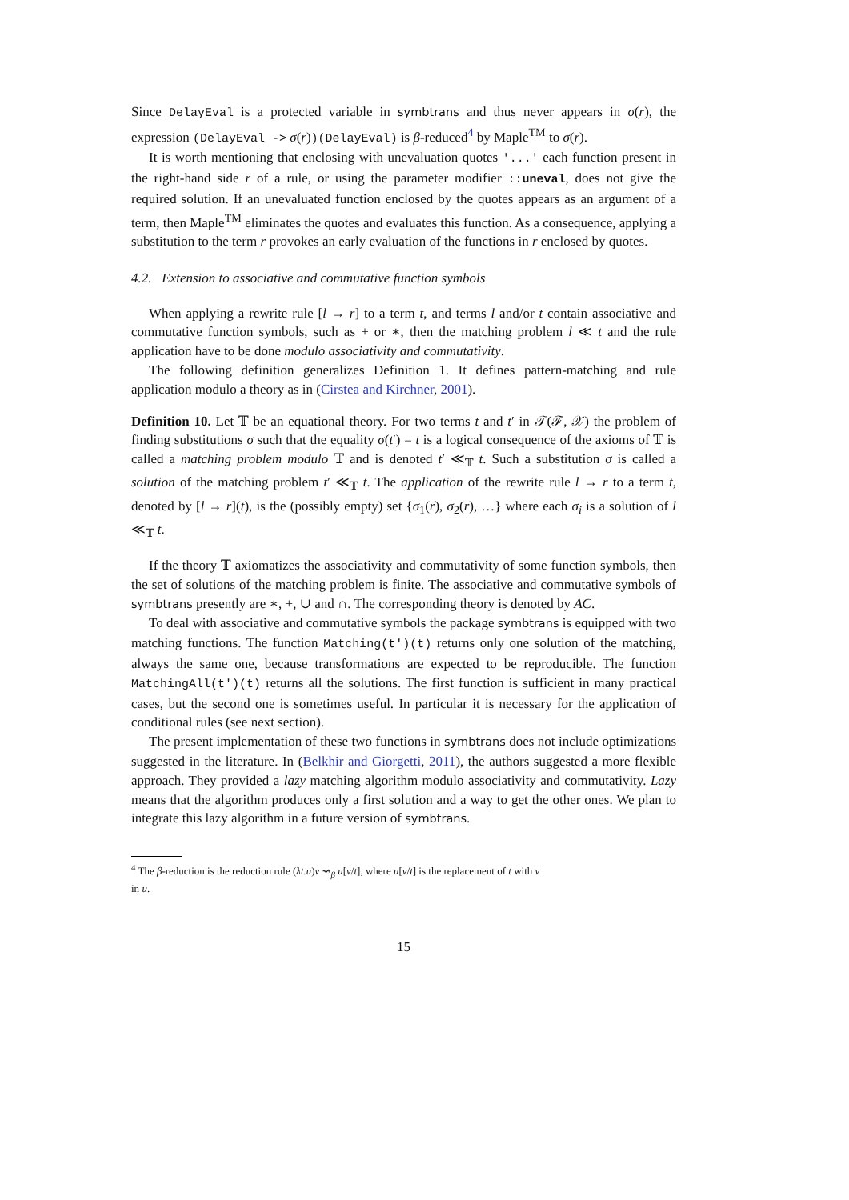Since DelayEval is a protected variable in symbtrans and thus never appears in σ(r), the expression (DelayEval -> σ(r))(DelayEval) is β-reduced<sup>4</sup> by Maple<sup>TM</sup> to σ(r).
It is worth mentioning that enclosing with unevaluation quotes '...' each function present in the right-hand side r of a rule, or using the parameter modifier ::uneval, does not give the required solution. If an unevaluated function enclosed by the quotes appears as an argument of a term, then Maple<sup>TM</sup> eliminates the quotes and evaluates this function. As a consequence, applying a substitution to the term r provokes an early evaluation of the functions in r enclosed by quotes.
4.2. Extension to associative and commutative function symbols
When applying a rewrite rule [l → r] to a term t, and terms l and/or t contain associative and commutative function symbols, such as + or ∗, then the matching problem l ≪ t and the rule application have to be done modulo associativity and commutativity.
The following definition generalizes Definition 1. It defines pattern-matching and rule application modulo a theory as in (Cirstea and Kirchner, 2001).
Definition 10. Let 𝕋 be an equational theory. For two terms t and t′ in 𝒯(ℱ, 𝒳) the problem of finding substitutions σ such that the equality σ(t′) = t is a logical consequence of the axioms of 𝕋 is called a matching problem modulo 𝕋 and is denoted t′ ≪<sub>𝕋</sub> t. Such a substitution σ is called a solution of the matching problem t′ ≪<sub>𝕋</sub> t. The application of the rewrite rule l → r to a term t, denoted by [l → r](t), is the (possibly empty) set {σ<sub>1</sub>(r), σ<sub>2</sub>(r), …} where each σ<sub>i</sub> is a solution of l ≪<sub>𝕋</sub> t.
If the theory 𝕋 axiomatizes the associativity and commutativity of some function symbols, then the set of solutions of the matching problem is finite. The associative and commutative symbols of symbtrans presently are ∗, +, ∪ and ∩. The corresponding theory is denoted by AC.
To deal with associative and commutative symbols the package symbtrans is equipped with two matching functions. The function Matching(t')(t) returns only one solution of the matching, always the same one, because transformations are expected to be reproducible. The function MatchingAll(t')(t) returns all the solutions. The first function is sufficient in many practical cases, but the second one is sometimes useful. In particular it is necessary for the application of conditional rules (see next section).
The present implementation of these two functions in symbtrans does not include optimizations suggested in the literature. In (Belkhir and Giorgetti, 2011), the authors suggested a more flexible approach. They provided a lazy matching algorithm modulo associativity and commutativity. Lazy means that the algorithm produces only a first solution and a way to get the other ones. We plan to integrate this lazy algorithm in a future version of symbtrans.
<sup>4</sup> The β-reduction is the reduction rule (λt.u)v ⇝<sub>β</sub> u[v/t], where u[v/t] is the replacement of t with v
in u.
15